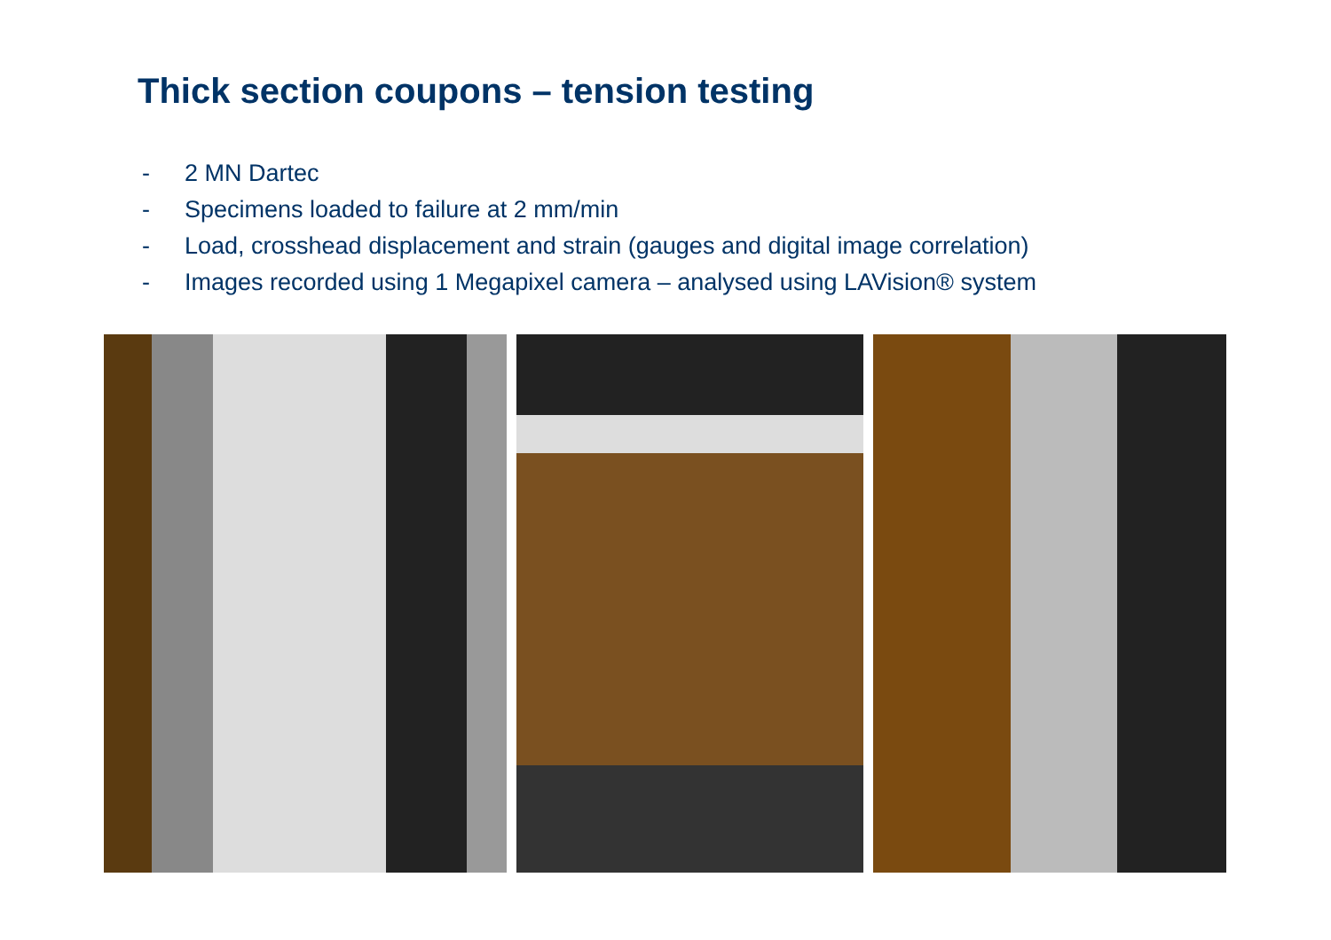Thick section coupons – tension testing
- 2 MN Dartec
- Specimens loaded to failure at 2 mm/min
- Load, crosshead displacement and strain (gauges and digital image correlation)
- Images recorded using 1 Megapixel camera – analysed using LAVision® system